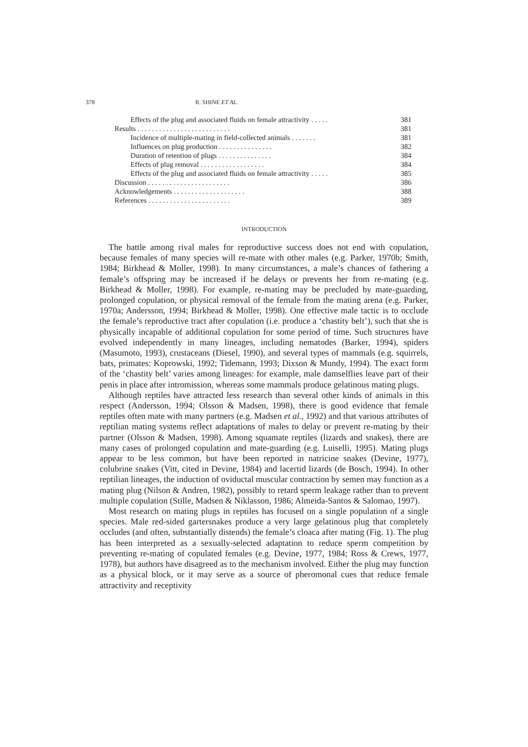378 R. SHINE ET AL.
Effects of the plug and associated fluids on female attractivity . . . . . 381
Results . . . . . . . . . . . . . . . . . . . . . . . . . . 381
Incidence of multiple-mating in field-collected animals . . . . . . . 381
Influences on plug production . . . . . . . . . . . . . . . 382
Duration of retention of plugs . . . . . . . . . . . . . . . 384
Effects of plug removal . . . . . . . . . . . . . . . . . . 384
Effects of the plug and associated fluids on female attractivity . . . . . 385
Discussion . . . . . . . . . . . . . . . . . . . . . . . 386
Acknowledgements . . . . . . . . . . . . . . . . . . . . 388
References . . . . . . . . . . . . . . . . . . . . . . . 389
INTRODUCTION
The battle among rival males for reproductive success does not end with copulation, because females of many species will re-mate with other males (e.g. Parker, 1970b; Smith, 1984; Birkhead & Moller, 1998). In many circumstances, a male’s chances of fathering a female’s offspring may be increased if he delays or prevents her from re-mating (e.g. Birkhead & Moller, 1998). For example, re-mating may be precluded by mate-guarding, prolonged copulation, or physical removal of the female from the mating arena (e.g. Parker, 1970a; Andersson, 1994; Birkhead & Moller, 1998). One effective male tactic is to occlude the female’s reproductive tract after copulation (i.e. produce a ‘chastity belt’), such that she is physically incapable of additional copulation for some period of time. Such structures have evolved independently in many lineages, including nematodes (Barker, 1994), spiders (Masumoto, 1993), crustaceans (Diesel, 1990), and several types of mammals (e.g. squirrels, bats, primates: Koprowski, 1992; Tidemann, 1993; Dixson & Mundy, 1994). The exact form of the ‘chastity belt’ varies among lineages: for example, male damselflies leave part of their penis in place after intromission, whereas some mammals produce gelatinous mating plugs.
Although reptiles have attracted less research than several other kinds of animals in this respect (Andersson, 1994; Olsson & Madsen, 1998), there is good evidence that female reptiles often mate with many partners (e.g. Madsen et al., 1992) and that various attributes of reptilian mating systems reflect adaptations of males to delay or prevent re-mating by their partner (Olsson & Madsen, 1998). Among squamate reptiles (lizards and snakes), there are many cases of prolonged copulation and mate-guarding (e.g. Luiselli, 1995). Mating plugs appear to be less common, but have been reported in natricine snakes (Devine, 1977), colubrine snakes (Vitt, cited in Devine, 1984) and lacertid lizards (de Bosch, 1994). In other reptilian lineages, the induction of oviductal muscular contraction by semen may function as a mating plug (Nilson & Andren, 1982), possibly to retard sperm leakage rather than to prevent multiple copulation (Stille, Madsen & Niklasson, 1986; Almeida-Santos & Salomao, 1997).
Most research on mating plugs in reptiles has focused on a single population of a single species. Male red-sided gartersnakes produce a very large gelatinous plug that completely occludes (and often, substantially distends) the female’s cloaca after mating (Fig. 1). The plug has been interpreted as a sexually-selected adaptation to reduce sperm competition by preventing re-mating of copulated females (e.g. Devine, 1977, 1984; Ross & Crews, 1977, 1978), but authors have disagreed as to the mechanism involved. Either the plug may function as a physical block, or it may serve as a source of pheromonal cues that reduce female attractivity and receptivity